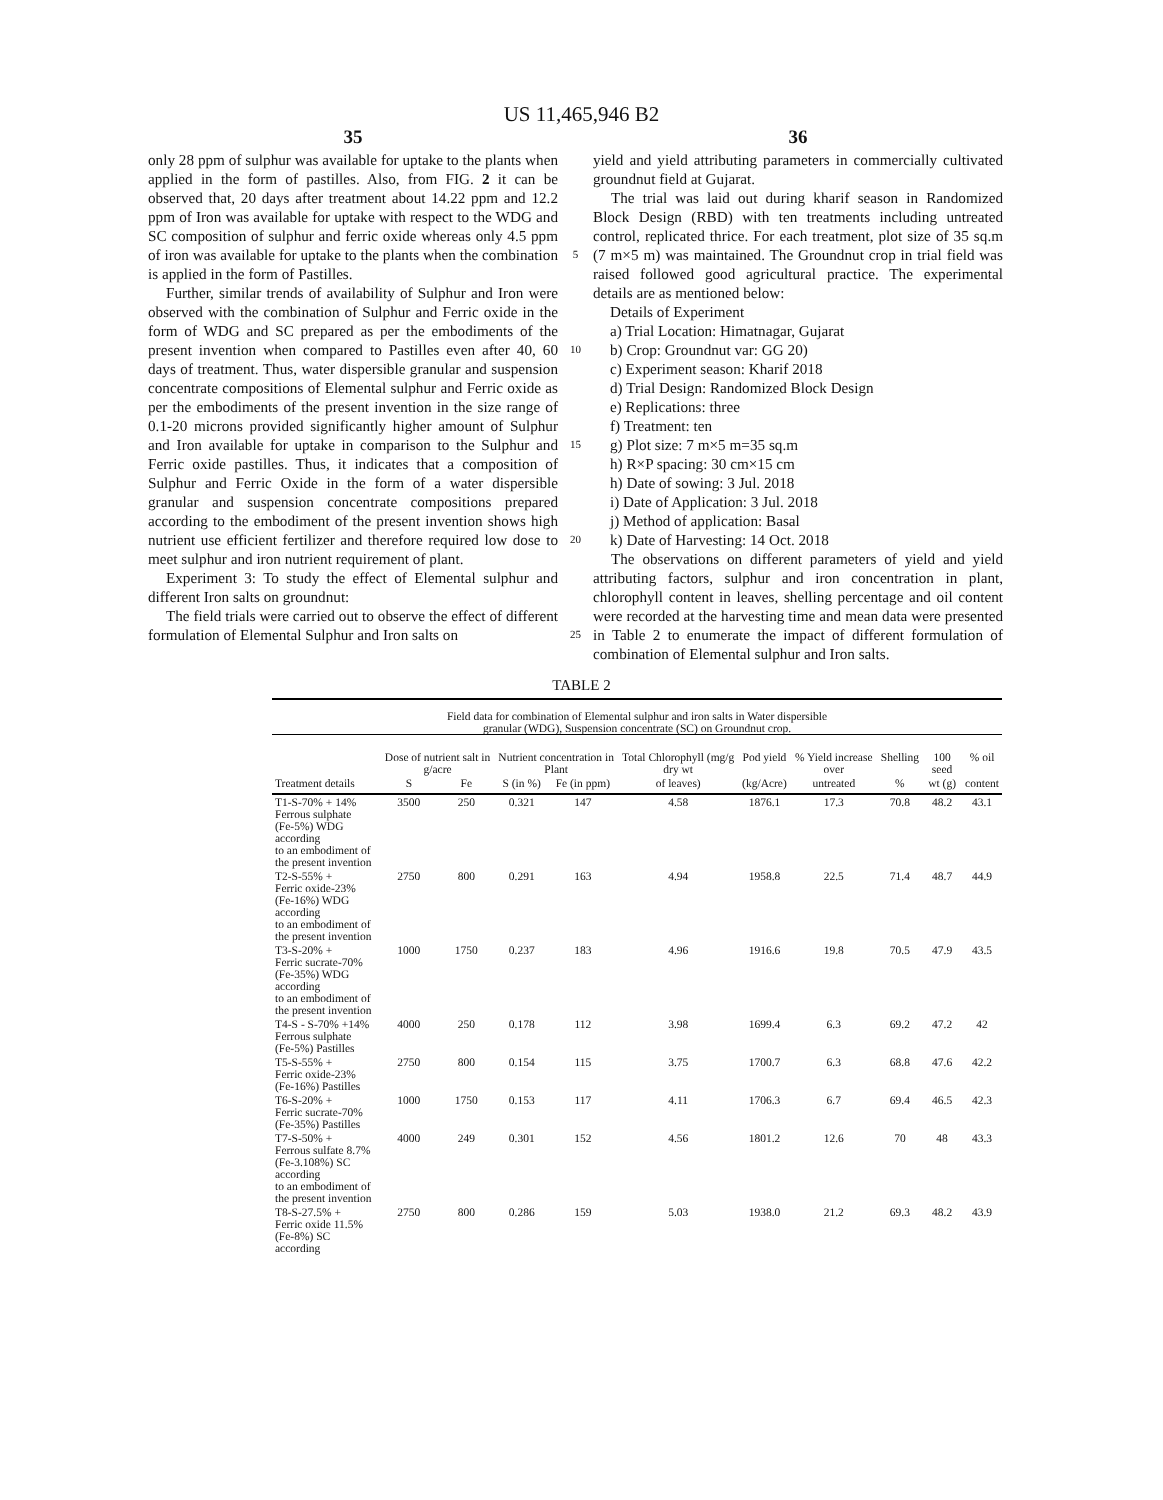US 11,465,946 B2
35
only 28 ppm of sulphur was available for uptake to the plants when applied in the form of pastilles. Also, from FIG. 2 it can be observed that, 20 days after treatment about 14.22 ppm and 12.2 ppm of Iron was available for uptake with respect to the WDG and SC composition of sulphur and ferric oxide whereas only 4.5 ppm of iron was available for uptake to the plants when the combination is applied in the form of Pastilles.
Further, similar trends of availability of Sulphur and Iron were observed with the combination of Sulphur and Ferric oxide in the form of WDG and SC prepared as per the embodiments of the present invention when compared to Pastilles even after 40, 60 days of treatment. Thus, water dispersible granular and suspension concentrate compositions of Elemental sulphur and Ferric oxide as per the embodiments of the present invention in the size range of 0.1-20 microns provided significantly higher amount of Sulphur and Iron available for uptake in comparison to the Sulphur and Ferric oxide pastilles. Thus, it indicates that a composition of Sulphur and Ferric Oxide in the form of a water dispersible granular and suspension concentrate compositions prepared according to the embodiment of the present invention shows high nutrient use efficient fertilizer and therefore required low dose to meet sulphur and iron nutrient requirement of plant.
Experiment 3: To study the effect of Elemental sulphur and different Iron salts on groundnut:
The field trials were carried out to observe the effect of different formulation of Elemental Sulphur and Iron salts on
5
10
15
20
25
36
yield and yield attributing parameters in commercially cultivated groundnut field at Gujarat.
The trial was laid out during kharif season in Randomized Block Design (RBD) with ten treatments including untreated control, replicated thrice. For each treatment, plot size of 35 sq.m (7 m×5 m) was maintained. The Groundnut crop in trial field was raised followed good agricultural practice. The experimental details are as mentioned below:
Details of Experiment
a) Trial Location: Himatnagar, Gujarat
b) Crop: Groundnut var: GG 20)
c) Experiment season: Kharif 2018
d) Trial Design: Randomized Block Design
e) Replications: three
f) Treatment: ten
g) Plot size: 7 m×5 m=35 sq.m
h) R×P spacing: 30 cm×15 cm
h) Date of sowing: 3 Jul. 2018
i) Date of Application: 3 Jul. 2018
j) Method of application: Basal
k) Date of Harvesting: 14 Oct. 2018
The observations on different parameters of yield and yield attributing factors, sulphur and iron concentration in plant, chlorophyll content in leaves, shelling percentage and oil content were recorded at the harvesting time and mean data were presented in Table 2 to enumerate the impact of different formulation of combination of Elemental sulphur and Iron salts.
TABLE 2
| Field data for combination of Elemental sulphur and iron salts in Water dispersible granular (WDG), Suspension concentrate (SC) on Groundnut crop. | | | | | | | | | | |
| | Dose of nutrient salt in g/acre | | Nutrient concentration in Plant | | Total Chlorophyll (mg/g dry wt | Pod yield | % Yield increase over | Shelling | 100 seed | % oil |
| Treatment details | S | Fe | S (in %) | Fe (in ppm) | of leaves) | (kg/Acre) | untreated | % | wt (g) | content |
| T1-S-70% + 14% Ferrous sulphate (Fe-5%) WDG according to an embodiment of the present invention | 3500 | 250 | 0.321 | 147 | 4.58 | 1876.1 | 17.3 | 70.8 | 48.2 | 43.1 |
| T2-S-55% + Ferric oxide-23% (Fe-16%) WDG according to an embodiment of the present invention | 2750 | 800 | 0.291 | 163 | 4.94 | 1958.8 | 22.5 | 71.4 | 48.7 | 44.9 |
| T3-S-20% + Ferric sucrate-70% (Fe-35%) WDG according to an embodiment of the present invention | 1000 | 1750 | 0.237 | 183 | 4.96 | 1916.6 | 19.8 | 70.5 | 47.9 | 43.5 |
| T4-S - S-70% +14% Ferrous sulphate (Fe-5%) Pastilles | 4000 | 250 | 0.178 | 112 | 3.98 | 1699.4 | 6.3 | 69.2 | 47.2 | 42 |
| T5-S-55% + Ferric oxide-23% (Fe-16%) Pastilles | 2750 | 800 | 0.154 | 115 | 3.75 | 1700.7 | 6.3 | 68.8 | 47.6 | 42.2 |
| T6-S-20% + Ferric sucrate-70% (Fe-35%) Pastilles | 1000 | 1750 | 0.153 | 117 | 4.11 | 1706.3 | 6.7 | 69.4 | 46.5 | 42.3 |
| T7-S-50% + Ferrous sulfate 8.7% (Fe-3.108%) SC according to an embodiment of the present invention | 4000 | 249 | 0.301 | 152 | 4.56 | 1801.2 | 12.6 | 70 | 48 | 43.3 |
| T8-S-27.5% + Ferric oxide 11.5% (Fe-8%) SC according | 2750 | 800 | 0.286 | 159 | 5.03 | 1938.0 | 21.2 | 69.3 | 48.2 | 43.9 |